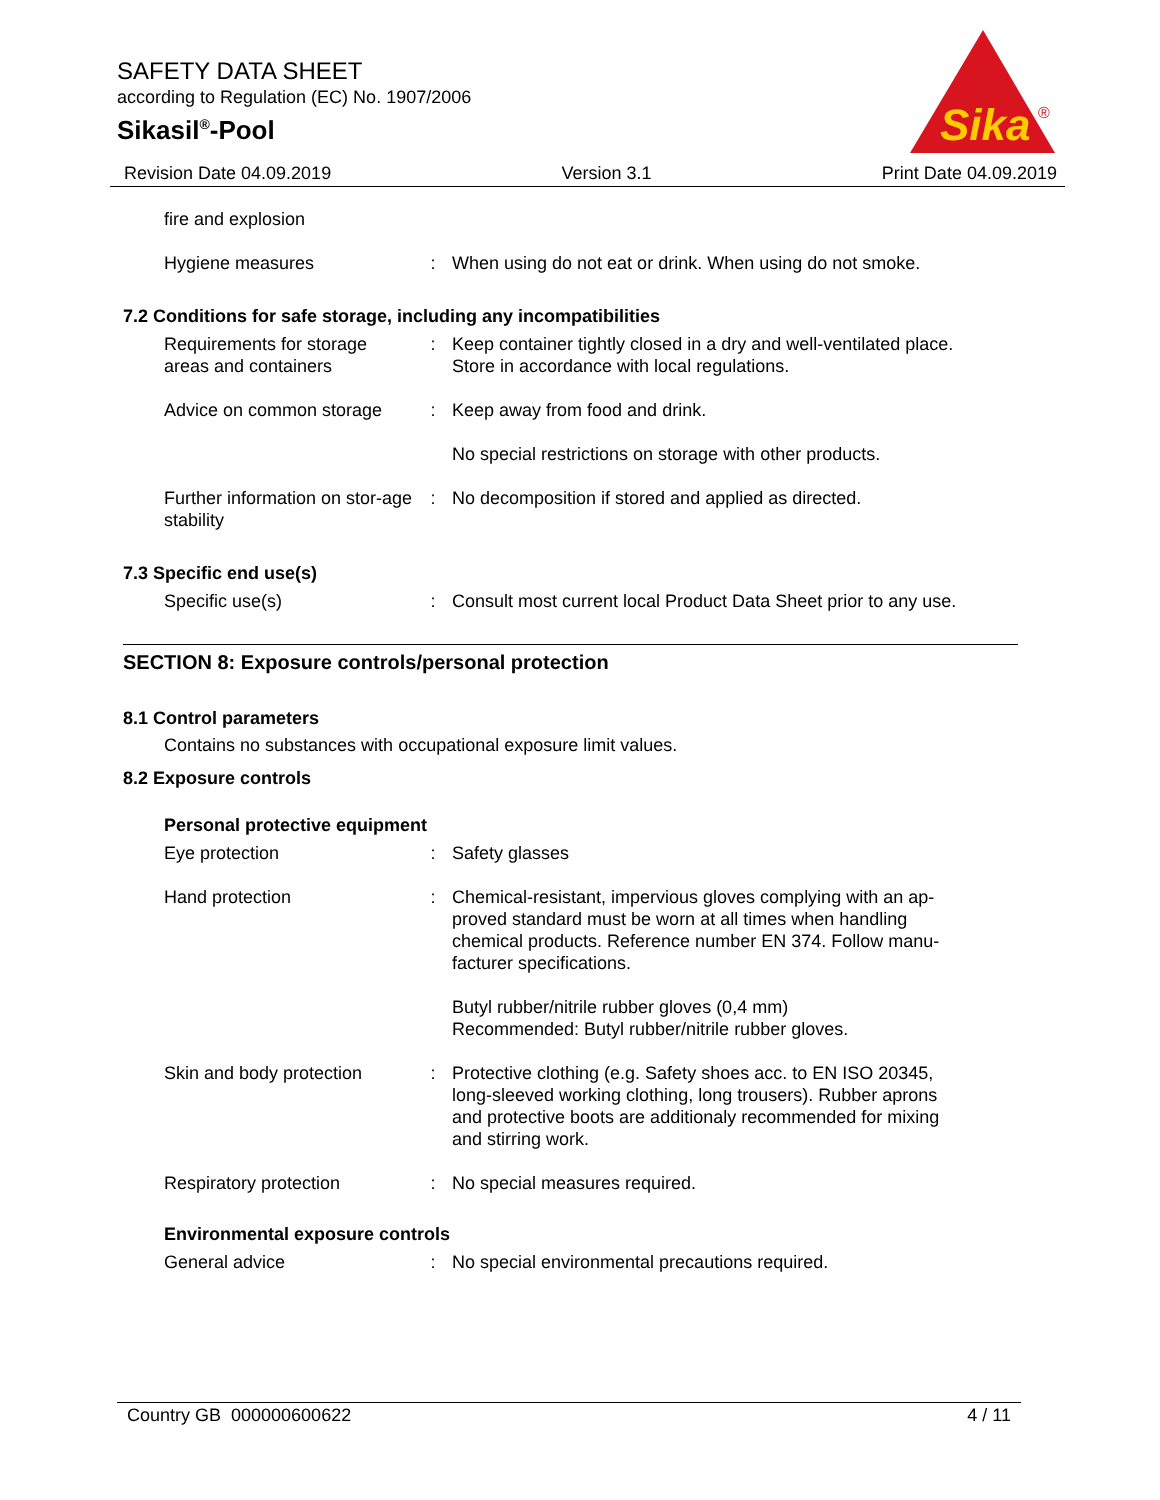SAFETY DATA SHEET
according to Regulation (EC) No. 1907/2006
Sikasil<sup>®</sup>-Pool
Sika
®
Revision Date 04.09.2019 Version 3.1 Print Date 04.09.2019
fire and explosion
Hygiene measures : When using do not eat or drink. When using do not smoke.
7.2 Conditions for safe storage, including any incompatibilities
Requirements for storage areas and containers
: Keep container tightly closed in a dry and well-ventilated place. Store in accordance with local regulations.
Advice on common storage
: Keep away from food and drink.
No special restrictions on storage with other products.
Further information on stor-age stability
: No decomposition if stored and applied as directed.
7.3 Specific end use(s)
Specific use(s) : Consult most current local Product Data Sheet prior to any use.
SECTION 8: Exposure controls/personal protection
8.1 Control parameters
Contains no substances with occupational exposure limit values.
8.2 Exposure controls
Personal protective equipment
Eye protection : Safety glasses
Hand protection : Chemical-resistant, impervious gloves complying with an ap-proved standard must be worn at all times when handling chemical products. Reference number EN 374. Follow manu-facturer specifications.
Butyl rubber/nitrile rubber gloves (0,4 mm)
Recommended: Butyl rubber/nitrile rubber gloves.
Skin and body protection
: Protective clothing (e.g. Safety shoes acc. to EN ISO 20345, long-sleeved working clothing, long trousers). Rubber aprons and protective boots are additionaly recommended for mixing and stirring work.
Respiratory protection : No special measures required.
Environmental exposure controls
General advice : No special environmental precautions required.
Country GB 000000600622 4 / 11